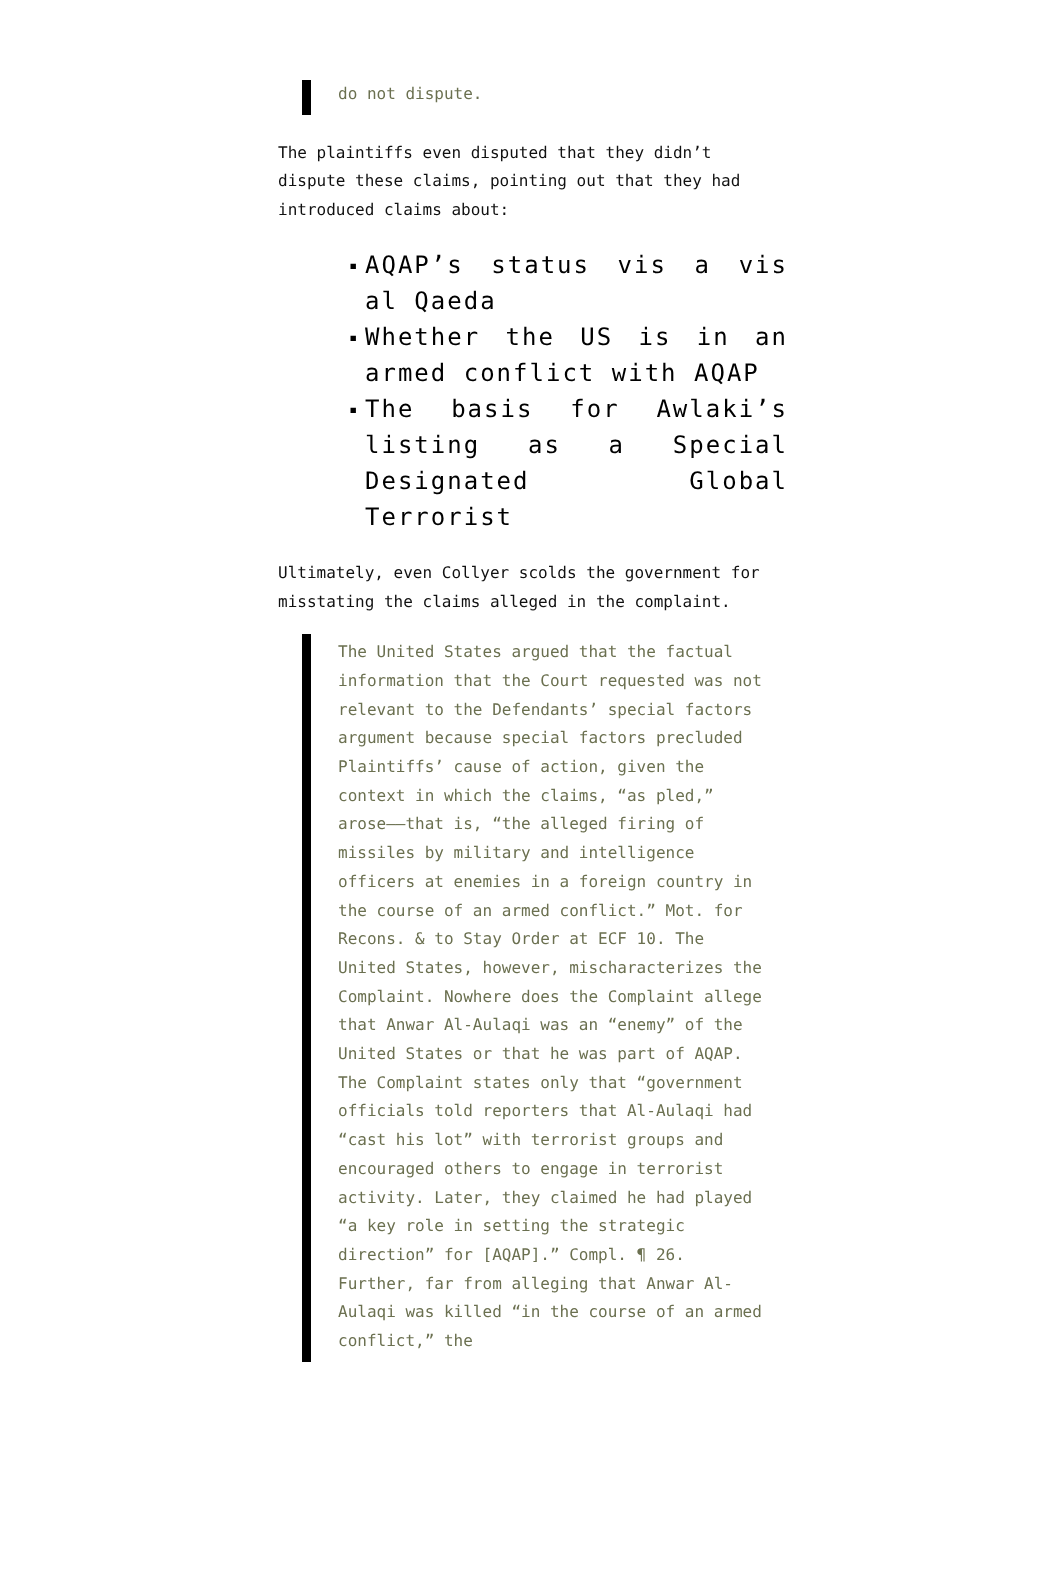do not dispute.
The plaintiffs even disputed that they didn’t dispute these claims, pointing out that they had introduced claims about:
▪ AQAP’s status vis a vis al Qaeda
▪ Whether the US is in an armed conflict with AQAP
▪ The basis for Awlaki’s listing as a Special Designated Global Terrorist
Ultimately, even Collyer scolds the government for misstating the claims alleged in the complaint.
The United States argued that the factual information that the Court requested was not relevant to the Defendants’ special factors argument because special factors precluded Plaintiffs’ cause of action, given the context in which the claims, “as pled,” arose——that is, “the alleged firing of missiles by military and intelligence officers at enemies in a foreign country in the course of an armed conflict.” Mot. for Recons. & to Stay Order at ECF 10. The United States, however, mischaracterizes the Complaint. Nowhere does the Complaint allege that Anwar Al-Aulaqi was an “enemy” of the United States or that he was part of AQAP. The Complaint states only that “government officials told reporters that Al-Aulaqi had “cast his lot” with terrorist groups and encouraged others to engage in terrorist activity. Later, they claimed he had played “a key role in setting the strategic direction” for [AQAP].” Compl. ¶ 26. Further, far from alleging that Anwar Al-Aulaqi was killed “in the course of an armed conflict,” the